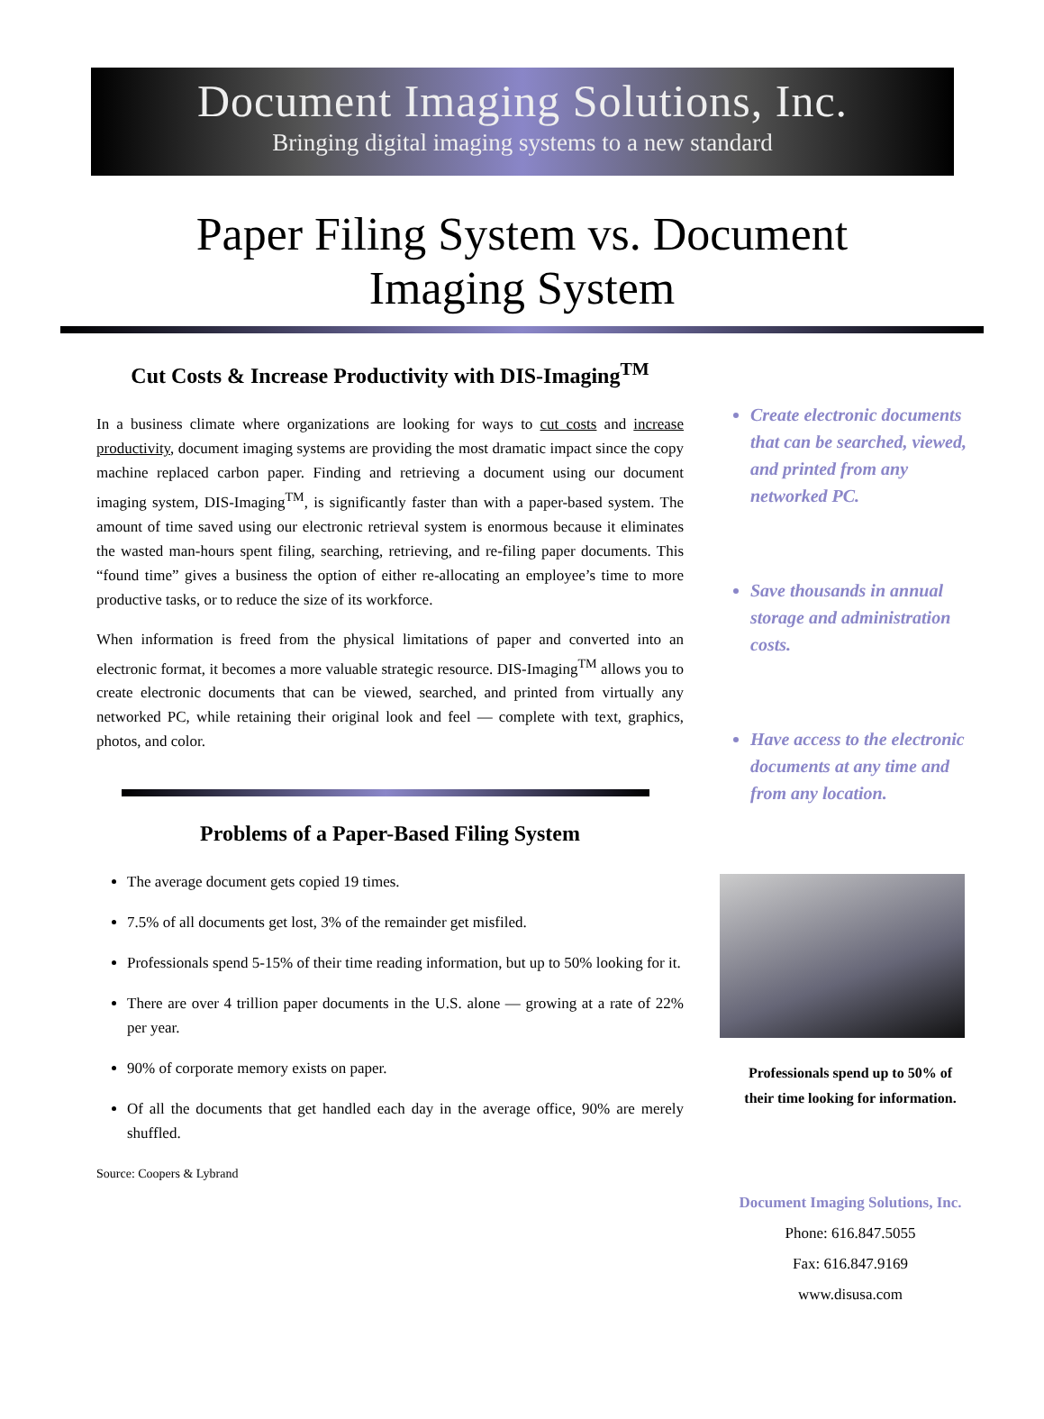Document Imaging Solutions, Inc.
Bringing digital imaging systems to a new standard
Paper Filing System vs. Document
Imaging System
Cut Costs & Increase Productivity with DIS-Imaging<sup>TM</sup>
In a business climate where organizations are looking for ways to cut costs and increase productivity, document imaging systems are providing the most dramatic impact since the copy machine replaced carbon paper. Finding and retrieving a document using our document imaging system, DIS-Imaging<sup>TM</sup>, is significantly faster than with a paper-based system. The amount of time saved using our electronic retrieval system is enormous because it eliminates the wasted man-hours spent filing, searching, retrieving, and re-filing paper documents. This “found time” gives a business the option of either re-allocating an employee’s time to more productive tasks, or to reduce the size of its workforce.
When information is freed from the physical limitations of paper and converted into an electronic format, it becomes a more valuable strategic resource. DIS-Imaging<sup>TM</sup> allows you to create electronic documents that can be viewed, searched, and printed from virtually any networked PC, while retaining their original look and feel — complete with text, graphics, photos, and color.
Problems of a Paper-Based Filing System
The average document gets copied 19 times.
7.5% of all documents get lost, 3% of the remainder get misfiled.
Professionals spend 5-15% of their time reading information, but up to 50% looking for it.
There are over 4 trillion paper documents in the U.S. alone — growing at a rate of 22% per year.
90% of corporate memory exists on paper.
Of all the documents that get handled each day in the average office, 90% are merely shuffled.
Source: Coopers & Lybrand
Create electronic documents that can be searched, viewed, and printed from any networked PC.
Save thousands in annual storage and administration costs.
Have access to the electronic documents at any time and from any location.
Professionals spend up to 50% of
their time looking for information.
Document Imaging Solutions, Inc.
Phone: 616.847.5055
Fax: 616.847.9169
www.disusa.com